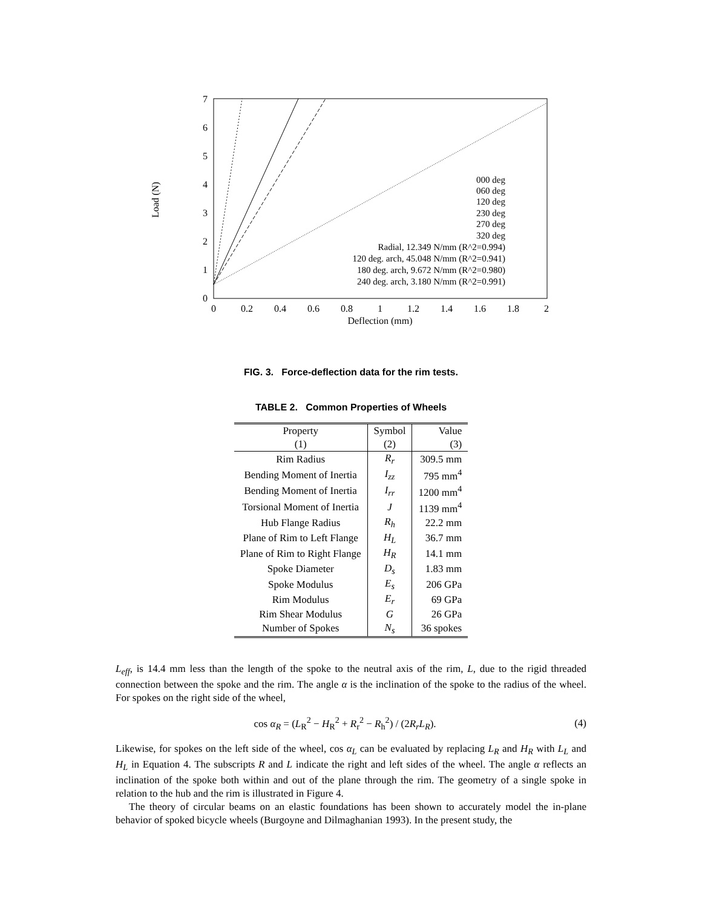0
1
2
3
4
5
6
7
0
0.2
0.4
0.6
0.8
1
1.2
1.4
1.6
1.8
2
Deflection (mm)
Load (N)
000 deg
060 deg
120 deg
230 deg
270 deg
320 deg
Radial, 12.349 N/mm (R^2=0.994)
120 deg. arch, 45.048 N/mm (R^2=0.941)
180 deg. arch, 9.672 N/mm (R^2=0.980)
240 deg. arch, 3.180 N/mm (R^2=0.991)
FIG. 3. Force-deflection data for the rim tests.
TABLE 2. Common Properties of Wheels
| Property | Symbol | Value |
| --- | --- | --- |
| (1) | (2) | (3) |
| Rim Radius | R<sub>r</sub> | 309.5 mm |
| Bending Moment of Inertia | I<sub>zz</sub> | 795 mm<sup>4</sup> |
| Bending Moment of Inertia | I<sub>rr</sub> | 1200 mm<sup>4</sup> |
| Torsional Moment of Inertia | J | 1139 mm<sup>4</sup> |
| Hub Flange Radius | R<sub>h</sub> | 22.2 mm |
| Plane of Rim to Left Flange | H<sub>L</sub> | 36.7 mm |
| Plane of Rim to Right Flange | H<sub>R</sub> | 14.1 mm |
| Spoke Diameter | D<sub>s</sub> | 1.83 mm |
| Spoke Modulus | E<sub>s</sub> | 206 GPa |
| Rim Modulus | E<sub>r</sub> | 69 GPa |
| Rim Shear Modulus | G | 26 GPa |
| Number of Spokes | N<sub>s</sub> | 36 spokes |
L<sub>eff</sub>, is 14.4 mm less than the length of the spoke to the neutral axis of the rim, L, due to the rigid threaded connection between the spoke and the rim. The angle α is the inclination of the spoke to the radius of the wheel. For spokes on the right side of the wheel,
cos α<sub>R</sub> = (L<sub>R</sub><sup>2</sup> − H<sub>R</sub><sup>2</sup> + R<sub>r</sub><sup>2</sup> − R<sub>h</sub><sup>2</sup>) / (2R<sub>r</sub>L<sub>R</sub>). (4)
Likewise, for spokes on the left side of the wheel, cos α<sub>L</sub> can be evaluated by replacing L<sub>R</sub> and H<sub>R</sub> with L<sub>L</sub> and H<sub>L</sub> in Equation 4. The subscripts R and L indicate the right and left sides of the wheel. The angle α reflects an inclination of the spoke both within and out of the plane through the rim. The geometry of a single spoke in relation to the hub and the rim is illustrated in Figure 4.
The theory of circular beams on an elastic foundations has been shown to accurately model the in-plane behavior of spoked bicycle wheels (Burgoyne and Dilmaghanian 1993). In the present study, the